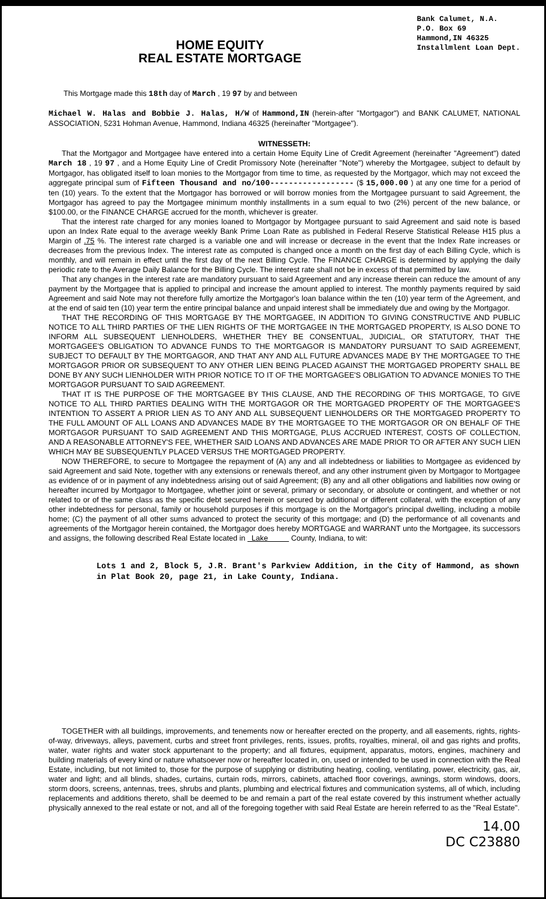HOME EQUITY
REAL ESTATE MORTGAGE
Bank Calumet, N.A.
P.O. Box 69
Hammond,IN 46325
Installmlent Loan Dept.
This Mortgage made this 18th day of March , 19 97 by and between
Michael W. Halas and Bobbie J. Halas, H/W of Hammond,IN (herein-after "Mortgagor") and BANK CALUMET, NATIONAL ASSOCIATION, 5231 Hohman Avenue, Hammond, Indiana 46325 (hereinafter "Mortgagee").
WITNESSETH:
That the Mortgagor and Mortgagee have entered into a certain Home Equity Line of Credit Agreement (hereinafter "Agreement") dated March 18 , 19 97 , and a Home Equity Line of Credit Promissory Note (hereinafter "Note") whereby the Mortgagee, subject to default by Mortgagor, has obligated itself to loan monies to the Mortgagor from time to time, as requested by the Mortgagor, which may not exceed the aggregate principal sum of Fifteen Thousand and no/100------------------ ($ 15,000.00 ) at any one time for a period of ten (10) years. To the extent that the Mortgagor has borrowed or will borrow monies from the Mortgagee pursuant to said Agreement, the Mortgagor has agreed to pay the Mortgagee minimum monthly installments in a sum equal to two (2%) percent of the new balance, or $100.00, or the FINANCE CHARGE accrued for the month, whichever is greater.
That the interest rate charged for any monies loaned to Mortgagor by Mortgagee pursuant to said Agreement and said note is based upon an Index Rate equal to the average weekly Bank Prime Loan Rate as published in Federal Reserve Statistical Release H15 plus a Margin of .75 %. The interest rate charged is a variable one and will increase or decrease in the event that the Index Rate increases or decreases from the previous Index. The interest rate as computed is changed once a month on the first day of each Billing Cycle, which is monthly, and will remain in effect until the first day of the next Billing Cycle. The FINANCE CHARGE is determined by applying the daily periodic rate to the Average Daily Balance for the Billing Cycle. The interest rate shall not be in excess of that permitted by law.
That any changes in the interest rate are mandatory pursuant to said Agreement and any increase therein can reduce the amount of any payment by the Mortgagee that is applied to principal and increase the amount applied to interest. The monthly payments required by said Agreement and said Note may not therefore fully amortize the Mortgagor's loan balance within the ten (10) year term of the Agreement, and at the end of said ten (10) year term the entire principal balance and unpaid interest shall be immediately due and owing by the Mortgagor.
THAT THE RECORDING OF THIS MORTGAGE BY THE MORTGAGEE, IN ADDITION TO GIVING CONSTRUCTIVE AND PUBLIC NOTICE TO ALL THIRD PARTIES OF THE LIEN RIGHTS OF THE MORTGAGEE IN THE MORTGAGED PROPERTY, IS ALSO DONE TO INFORM ALL SUBSEQUENT LIENHOLDERS, WHETHER THEY BE CONSENTUAL, JUDICIAL, OR STATUTORY, THAT THE MORTGAGEE'S OBLIGATION TO ADVANCE FUNDS TO THE MORTGAGOR IS MANDATORY PURSUANT TO SAID AGREEMENT, SUBJECT TO DEFAULT BY THE MORTGAGOR, AND THAT ANY AND ALL FUTURE ADVANCES MADE BY THE MORTGAGEE TO THE MORTGAGOR PRIOR OR SUBSEQUENT TO ANY OTHER LIEN BEING PLACED AGAINST THE MORTGAGED PROPERTY SHALL BE DONE BY ANY SUCH LIENHOLDER WITH PRIOR NOTICE TO IT OF THE MORTGAGEE'S OBLIGATION TO ADVANCE MONIES TO THE MORTGAGOR PURSUANT TO SAID AGREEMENT.
THAT IT IS THE PURPOSE OF THE MORTGAGEE BY THIS CLAUSE, AND THE RECORDING OF THIS MORTGAGE, TO GIVE NOTICE TO ALL THIRD PARTIES DEALING WITH THE MORTGAGOR OR THE MORTGAGED PROPERTY OF THE MORTGAGEE'S INTENTION TO ASSERT A PRIOR LIEN AS TO ANY AND ALL SUBSEQUENT LIENHOLDERS OR THE MORTGAGED PROPERTY TO THE FULL AMOUNT OF ALL LOANS AND ADVANCES MADE BY THE MORTGAGEE TO THE MORTGAGOR OR ON BEHALF OF THE MORTGAGOR PURSUANT TO SAID AGREEMENT AND THIS MORTGAGE, PLUS ACCRUED INTEREST, COSTS OF COLLECTION, AND A REASONABLE ATTORNEY'S FEE, WHETHER SAID LOANS AND ADVANCES ARE MADE PRIOR TO OR AFTER ANY SUCH LIEN WHICH MAY BE SUBSEQUENTLY PLACED VERSUS THE MORTGAGED PROPERTY.
NOW THEREFORE, to secure to Mortgagee the repayment of (A) any and all indebtedness or liabilities to Mortgagee as evidenced by said Agreement and said Note, together with any extensions or renewals thereof, and any other instrument given by Mortgagor to Mortgagee as evidence of or in payment of any indebtedness arising out of said Agreement; (B) any and all other obligations and liabilities now owing or hereafter incurred by Mortgagor to Mortgagee, whether joint or several, primary or secondary, or absolute or contingent, and whether or not related to or of the same class as the specific debt secured herein or secured by additional or different collateral, with the exception of any other indebtedness for personal, family or household purposes if this mortgage is on the Mortgagor's principal dwelling, including a mobile home; (C) the payment of all other sums advanced to protect the security of this mortgage; and (D) the performance of all covenants and agreements of the Mortgagor herein contained, the Mortgagor does hereby MORTGAGE and WARRANT unto the Mortgagee, its successors and assigns, the following described Real Estate located in Lake County, Indiana, to wit:
Lots 1 and 2, Block 5, J.R. Brant's Parkview Addition, in the City of Hammond, as shown in Plat Book 20, page 21, in Lake County, Indiana.
TOGETHER with all buildings, improvements, and tenements now or hereafter erected on the property, and all easements, rights, rights-of-way, driveways, alleys, pavement, curbs and street front privileges, rents, issues, profits, royalties, mineral, oil and gas rights and profits, water, water rights and water stock appurtenant to the property; and all fixtures, equipment, apparatus, motors, engines, machinery and building materials of every kind or nature whatsoever now or hereafter located in, on, used or intended to be used in connection with the Real Estate, including, but not limited to, those for the purpose of supplying or distributing heating, cooling, ventilating, power, electricity, gas, air, water and light; and all blinds, shades, curtains, curtain rods, mirrors, cabinets, attached floor coverings, awnings, storm windows, doors, storm doors, screens, antennas, trees, shrubs and plants, plumbing and electrical fixtures and communication systems, all of which, including replacements and additions thereto, shall be deemed to be and remain a part of the real estate covered by this instrument whether actually physically annexed to the real estate or not, and all of the foregoing together with said Real Estate are herein referred to as the "Real Estate".
14.00
DC C23880